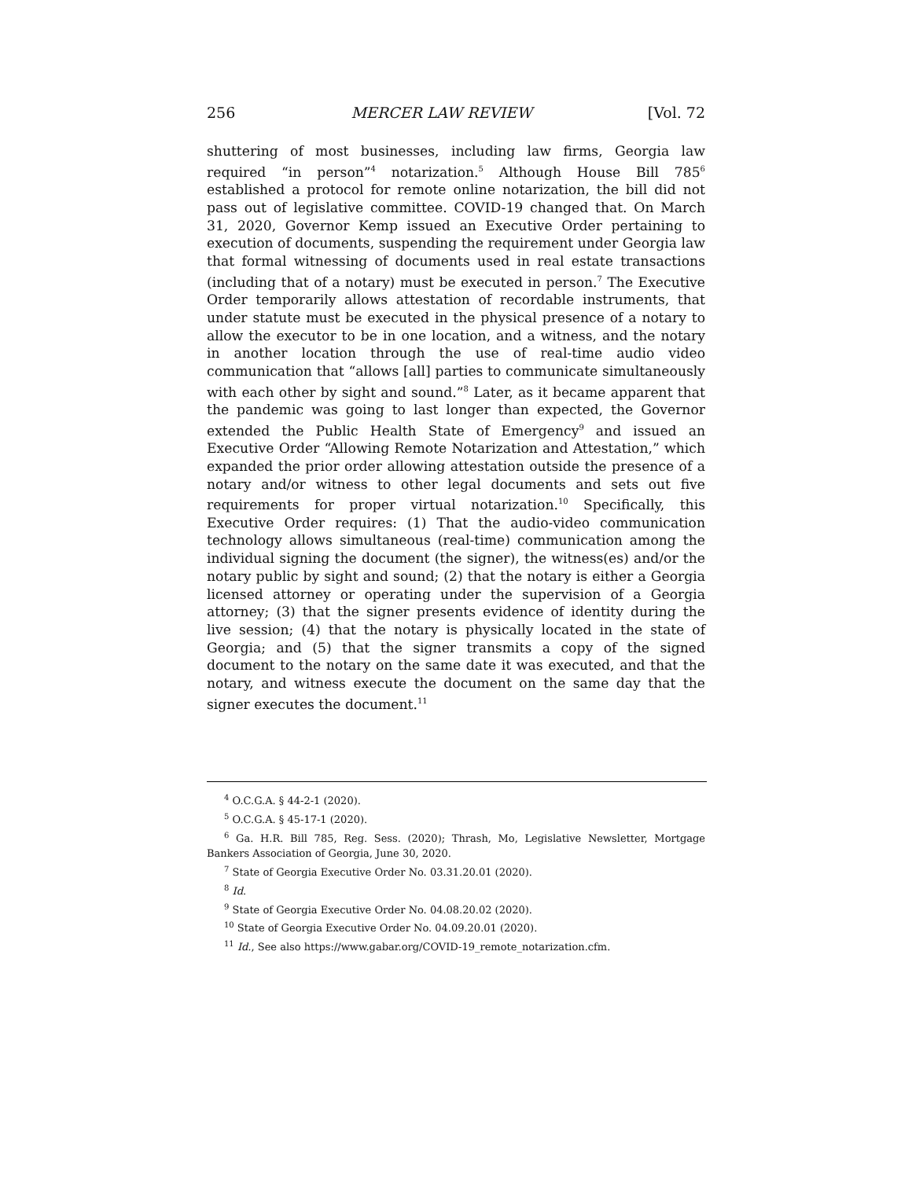256 MERCER LAW REVIEW [Vol. 72
shuttering of most businesses, including law firms, Georgia law required “in person”<sup>4</sup> notarization.<sup>5</sup> Although House Bill 785<sup>6</sup> established a protocol for remote online notarization, the bill did not pass out of legislative committee. COVID-19 changed that. On March 31, 2020, Governor Kemp issued an Executive Order pertaining to execution of documents, suspending the requirement under Georgia law that formal witnessing of documents used in real estate transactions (including that of a notary) must be executed in person.<sup>7</sup> The Executive Order temporarily allows attestation of recordable instruments, that under statute must be executed in the physical presence of a notary to allow the executor to be in one location, and a witness, and the notary in another location through the use of real-time audio video communication that “allows [all] parties to communicate simultaneously with each other by sight and sound.”<sup>8</sup> Later, as it became apparent that the pandemic was going to last longer than expected, the Governor extended the Public Health State of Emergency<sup>9</sup> and issued an Executive Order “Allowing Remote Notarization and Attestation,” which expanded the prior order allowing attestation outside the presence of a notary and/or witness to other legal documents and sets out five requirements for proper virtual notarization.<sup>10</sup> Specifically, this Executive Order requires: (1) That the audio-video communication technology allows simultaneous (real-time) communication among the individual signing the document (the signer), the witness(es) and/or the notary public by sight and sound; (2) that the notary is either a Georgia licensed attorney or operating under the supervision of a Georgia attorney; (3) that the signer presents evidence of identity during the live session; (4) that the notary is physically located in the state of Georgia; and (5) that the signer transmits a copy of the signed document to the notary on the same date it was executed, and that the notary, and witness execute the document on the same day that the signer executes the document.<sup>11</sup>
<sup>4</sup> O.C.G.A. § 44-2-1 (2020).
<sup>5</sup> O.C.G.A. § 45-17-1 (2020).
<sup>6</sup> Ga. H.R. Bill 785, Reg. Sess. (2020); Thrash, Mo, Legislative Newsletter, Mortgage Bankers Association of Georgia, June 30, 2020.
<sup>7</sup> State of Georgia Executive Order No. 03.31.20.01 (2020).
<sup>8</sup> Id.
<sup>9</sup> State of Georgia Executive Order No. 04.08.20.02 (2020).
<sup>10</sup> State of Georgia Executive Order No. 04.09.20.01 (2020).
<sup>11</sup> Id., See also https://www.gabar.org/COVID-19_remote_notarization.cfm.